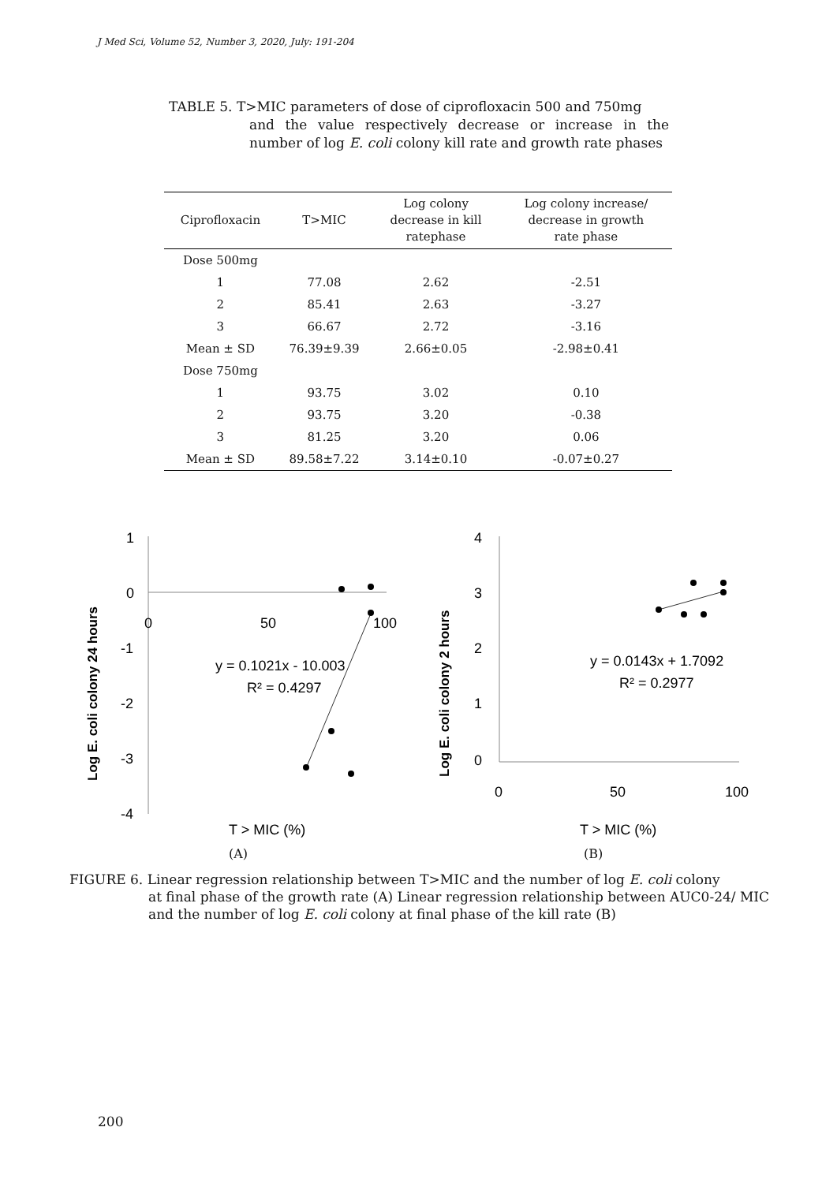J Med Sci, Volume 52, Number 3, 2020, July: 191-204
TABLE 5. T>MIC parameters of dose of ciprofloxacin 500 and 750mg
and the value respectively decrease or increase in the number of log E. coli colony kill rate and growth rate phases
| Ciprofloxacin | T>MIC | Log colony decrease in kill ratephase | Log colony increase/ decrease in growth rate phase |
| --- | --- | --- | --- |
| Dose 500mg | | | |
| 1 | 77.08 | 2.62 | -2.51 |
| 2 | 85.41 | 2.63 | -3.27 |
| 3 | 66.67 | 2.72 | -3.16 |
| Mean ± SD | 76.39±9.39 | 2.66±0.05 | -2.98±0.41 |
| Dose 750mg | | | |
| 1 | 93.75 | 3.02 | 0.10 |
| 2 | 93.75 | 3.20 | -0.38 |
| 3 | 81.25 | 3.20 | 0.06 |
| Mean ± SD | 89.58±7.22 | 3.14±0.10 | -0.07±0.27 |
1
0
-1
-2
-3
-4
0
50
100
Log E. coli colony 24 hours
y = 0.1021x - 10.003
R² = 0.4297
T > MIC (%)
4
3
2
1
0
0
50
100
Log E. coli colony 2 hours
y = 0.0143x + 1.7092
R² = 0.2977
T > MIC (%)
(A) (B)
FIGURE 6. Linear regression relationship between T>MIC and the number of log E. coli colony
at final phase of the growth rate (A) Linear regression relationship between AUC0-24/ MIC and the number of log E. coli colony at final phase of the kill rate (B)
200